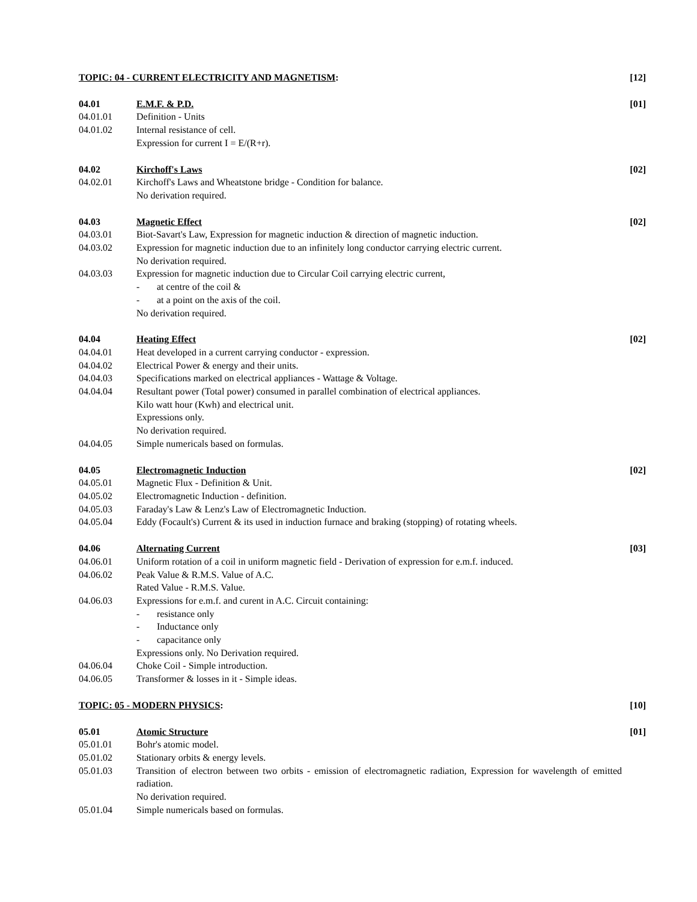TOPIC: 04 - CURRENT ELECTRICITY AND MAGNETISM:
[12]
04.01 E.M.F. & P.D. [01]
04.01.01 Definition - Units
04.01.02 Internal resistance of cell.
Expression for current I = E/(R+r).
04.02 Kirchoff's Laws [02]
04.02.01 Kirchoff's Laws and Wheatstone bridge - Condition for balance.
No derivation required.
04.03 Magnetic Effect [02]
04.03.01 Biot-Savart's Law, Expression for magnetic induction & direction of magnetic induction.
04.03.02 Expression for magnetic induction due to an infinitely long conductor carrying electric current.
No derivation required.
04.03.03 Expression for magnetic induction due to Circular Coil carrying electric current,
- at centre of the coil &
- at a point on the axis of the coil.
No derivation required.
04.04 Heating Effect [02]
04.04.01 Heat developed in a current carrying conductor - expression.
04.04.02 Electrical Power & energy and their units.
04.04.03 Specifications marked on electrical appliances - Wattage & Voltage.
04.04.04 Resultant power (Total power) consumed in parallel combination of electrical appliances.
Kilo watt hour (Kwh) and electrical unit.
Expressions only.
No derivation required.
04.04.05 Simple numericals based on formulas.
04.05 Electromagnetic Induction [02]
04.05.01 Magnetic Flux - Definition & Unit.
04.05.02 Electromagnetic Induction - definition.
04.05.03 Faraday's Law & Lenz's Law of Electromagnetic Induction.
04.05.04 Eddy (Focault's) Current & its used in induction furnace and braking (stopping) of rotating wheels.
04.06 Alternating Current [03]
04.06.01 Uniform rotation of a coil in uniform magnetic field - Derivation of expression for e.m.f. induced.
04.06.02 Peak Value & R.M.S. Value of A.C.
Rated Value - R.M.S. Value.
04.06.03 Expressions for e.m.f. and curent in A.C. Circuit containing:
- resistance only
- Inductance only
- capacitance only
Expressions only. No Derivation required.
04.06.04 Choke Coil - Simple introduction.
04.06.05 Transformer & losses in it - Simple ideas.
TOPIC: 05 - MODERN PHYSICS: [10]
05.01 Atomic Structure [01]
05.01.01 Bohr's atomic model.
05.01.02 Stationary orbits & energy levels.
05.01.03 Transition of electron between two orbits - emission of electromagnetic radiation, Expression for wavelength of emitted radiation.
No derivation required.
05.01.04 Simple numericals based on formulas.